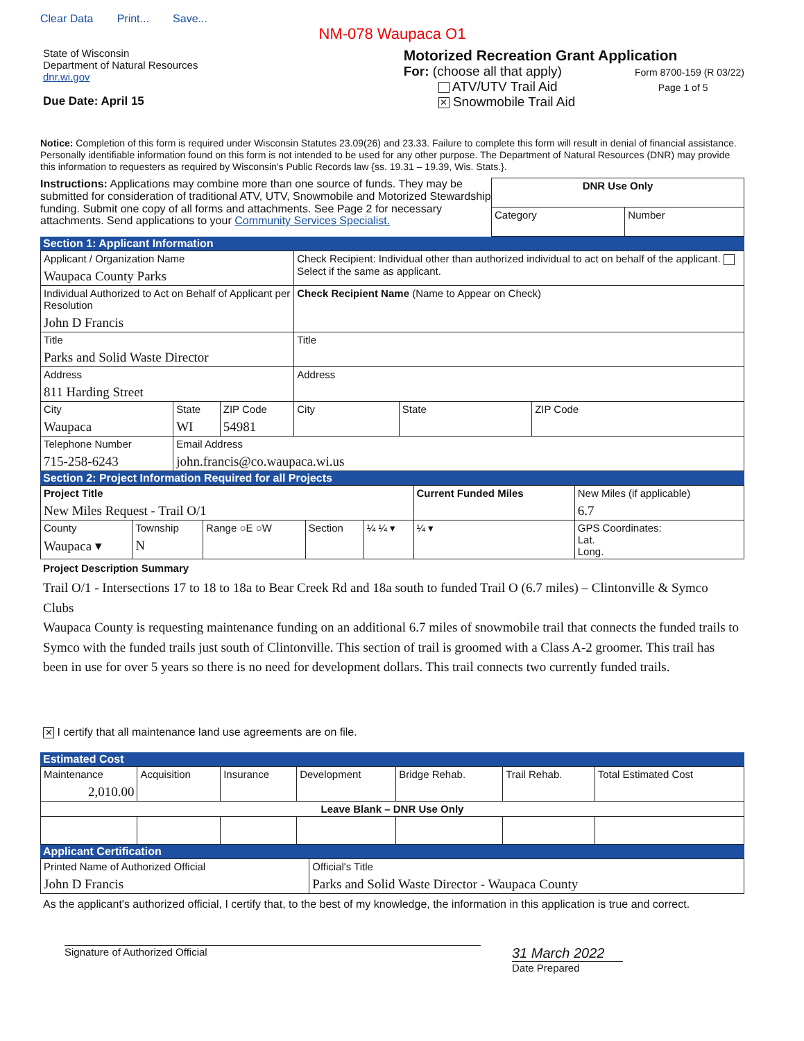Clear Data Print... Save...
NM-078 Waupaca O1
State of Wisconsin
Department of Natural Resources
dnr.wi.gov
Due Date: April 15
Motorized Recreation Grant Application
For: (choose all that apply) Form 8700-159 (R 03/22)
ATV/UTV Trail Aid Page 1 of 5
✕ Snowmobile Trail Aid
Notice: Completion of this form is required under Wisconsin Statutes 23.09(26) and 23.33. Failure to complete this form will result in denial of financial assistance. Personally identifiable information found on this form is not intended to be used for any other purpose. The Department of Natural Resources (DNR) may provide this information to requesters as required by Wisconsin's Public Records law {ss. 19.31 – 19.39, Wis. Stats.}.
Instructions: Applications may combine more than one source of funds. They may be submitted for consideration of traditional ATV, UTV, Snowmobile and Motorized Stewardship funding. Submit one copy of all forms and attachments. See Page 2 for necessary attachments. Send applications to your Community Services Specialist.
| DNR Use Only | |
| Category | Number |
Section 1: Applicant Information
| Applicant / Organization Name Waupaca County Parks | | | Check Recipient: Individual other than authorized individual to act on behalf of the applicant. Select if the same as applicant. | | |
| Individual Authorized to Act on Behalf of Applicant per Resolution John D Francis | | | Check Recipient Name (Name to Appear on Check) | | |
| Title Parks and Solid Waste Director | | | Title | | |
| Address 811 Harding Street | | | Address | | |
| City Waupaca | State WI | ZIP Code 54981 | City | State | ZIP Code |
| Telephone Number 715-258-6243 | Email Address john.francis@co.waupaca.wi.us | | | | |
Section 2: Project Information Required for all Projects
| Project Title New Miles Request - Trail O/1 | | | | | Current Funded Miles | | New Miles (if applicable) 6.7 |
| County Waupaca ▾ | Township N | Range ○E ○W | Section | ¼ ¼ ▾ | ¼ ▾ | GPS Coordinates: Lat. Long. | |
Project Description Summary
Trail O/1 - Intersections 17 to 18 to 18a to Bear Creek Rd and 18a south to funded Trail O (6.7 miles) – Clintonville & Symco Clubs
Waupaca County is requesting maintenance funding on an additional 6.7 miles of snowmobile trail that connects the funded trails to Symco with the funded trails just south of Clintonville. This section of trail is groomed with a Class A-2 groomer. This trail has been in use for over 5 years so there is no need for development dollars. This trail connects two currently funded trails.
✕ I certify that all maintenance land use agreements are on file.
Estimated Cost
| Maintenance 2,010.00 | Acquisition | Insurance | Development | Bridge Rehab. | Trail Rehab. | Total Estimated Cost |
| Leave Blank – DNR Use Only | | | | | | |
Applicant Certification
| Printed Name of Authorized Official John D Francis | Official's Title Parks and Solid Waste Director - Waupaca County |
As the applicant's authorized official, I certify that, to the best of my knowledge, the information in this application is true and correct.
Signature of Authorized Official
31 March 2022
Date Prepared